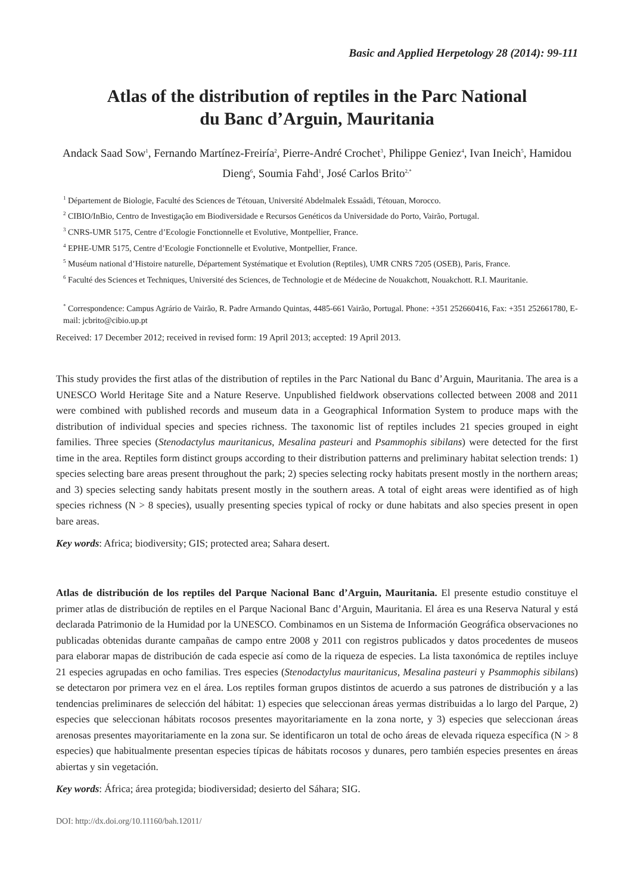Basic and Applied Herpetology 28 (2014): 99-111
Atlas of the distribution of reptiles in the Parc National
du Banc d’Arguin, Mauritania
Andack Saad Sow<sup>1</sup>, Fernando Martínez-Freiría<sup>2</sup>, Pierre-André Crochet<sup>3</sup>, Philippe Geniez<sup>4</sup>, Ivan Ineich<sup>5</sup>, Hamidou Dieng<sup>6</sup>, Soumia Fahd<sup>1</sup>, José Carlos Brito<sup>2,*</sup>
<sup>1</sup> Département de Biologie, Faculté des Sciences de Tétouan, Université Abdelmalek Essaâdi, Tétouan, Morocco.
<sup>2</sup> CIBIO/InBio, Centro de Investigação em Biodiversidade e Recursos Genéticos da Universidade do Porto, Vairão, Portugal.
<sup>3</sup> CNRS-UMR 5175, Centre d’Ecologie Fonctionnelle et Evolutive, Montpellier, France.
<sup>4</sup> EPHE-UMR 5175, Centre d’Ecologie Fonctionnelle et Evolutive, Montpellier, France.
<sup>5</sup> Muséum national d’Histoire naturelle, Département Systématique et Evolution (Reptiles), UMR CNRS 7205 (OSEB), Paris, France.
<sup>6</sup> Faculté des Sciences et Techniques, Université des Sciences, de Technologie et de Médecine de Nouakchott, Nouakchott. R.I. Mauritanie.
<sup>*</sup> Correspondence: Campus Agrário de Vairão, R. Padre Armando Quintas, 4485-661 Vairão, Portugal. Phone: +351 252660416, Fax: +351 252661780, E-mail: jcbrito@cibio.up.pt
Received: 17 December 2012; received in revised form: 19 April 2013; accepted: 19 April 2013.
This study provides the first atlas of the distribution of reptiles in the Parc National du Banc d’Arguin, Mauritania. The area is a UNESCO World Heritage Site and a Nature Reserve. Unpublished fieldwork observations collected between 2008 and 2011 were combined with published records and museum data in a Geographical Information System to produce maps with the distribution of individual species and species richness. The taxonomic list of reptiles includes 21 species grouped in eight families. Three species (Stenodactylus mauritanicus, Mesalina pasteuri and Psammophis sibilans) were detected for the first time in the area. Reptiles form distinct groups according to their distribution patterns and preliminary habitat selection trends: 1) species selecting bare areas present throughout the park; 2) species selecting rocky habitats present mostly in the northern areas; and 3) species selecting sandy habitats present mostly in the southern areas. A total of eight areas were identified as of high species richness (N > 8 species), usually presenting species typical of rocky or dune habitats and also species present in open bare areas.
Key words: Africa; biodiversity; GIS; protected area; Sahara desert.
Atlas de distribución de los reptiles del Parque Nacional Banc d’Arguin, Mauritania. El presente estudio constituye el primer atlas de distribución de reptiles en el Parque Nacional Banc d’Arguin, Mauritania. El área es una Reserva Natural y está declarada Patrimonio de la Humidad por la UNESCO. Combinamos en un Sistema de Información Geográfica observaciones no publicadas obtenidas durante campañas de campo entre 2008 y 2011 con registros publicados y datos procedentes de museos para elaborar mapas de distribución de cada especie así como de la riqueza de especies. La lista taxonómica de reptiles incluye 21 especies agrupadas en ocho familias. Tres especies (Stenodactylus mauritanicus, Mesalina pasteuri y Psammophis sibilans) se detectaron por primera vez en el área. Los reptiles forman grupos distintos de acuerdo a sus patrones de distribución y a las tendencias preliminares de selección del hábitat: 1) especies que seleccionan áreas yermas distribuidas a lo largo del Parque, 2) especies que seleccionan hábitats rocosos presentes mayoritariamente en la zona norte, y 3) especies que seleccionan áreas arenosas presentes mayoritariamente en la zona sur. Se identificaron un total de ocho áreas de elevada riqueza específica (N > 8 especies) que habitualmente presentan especies típicas de hábitats rocosos y dunares, pero también especies presentes en áreas abiertas y sin vegetación.
Key words: África; área protegida; biodiversidad; desierto del Sáhara; SIG.
DOI: http://dx.doi.org/10.11160/bah.12011/